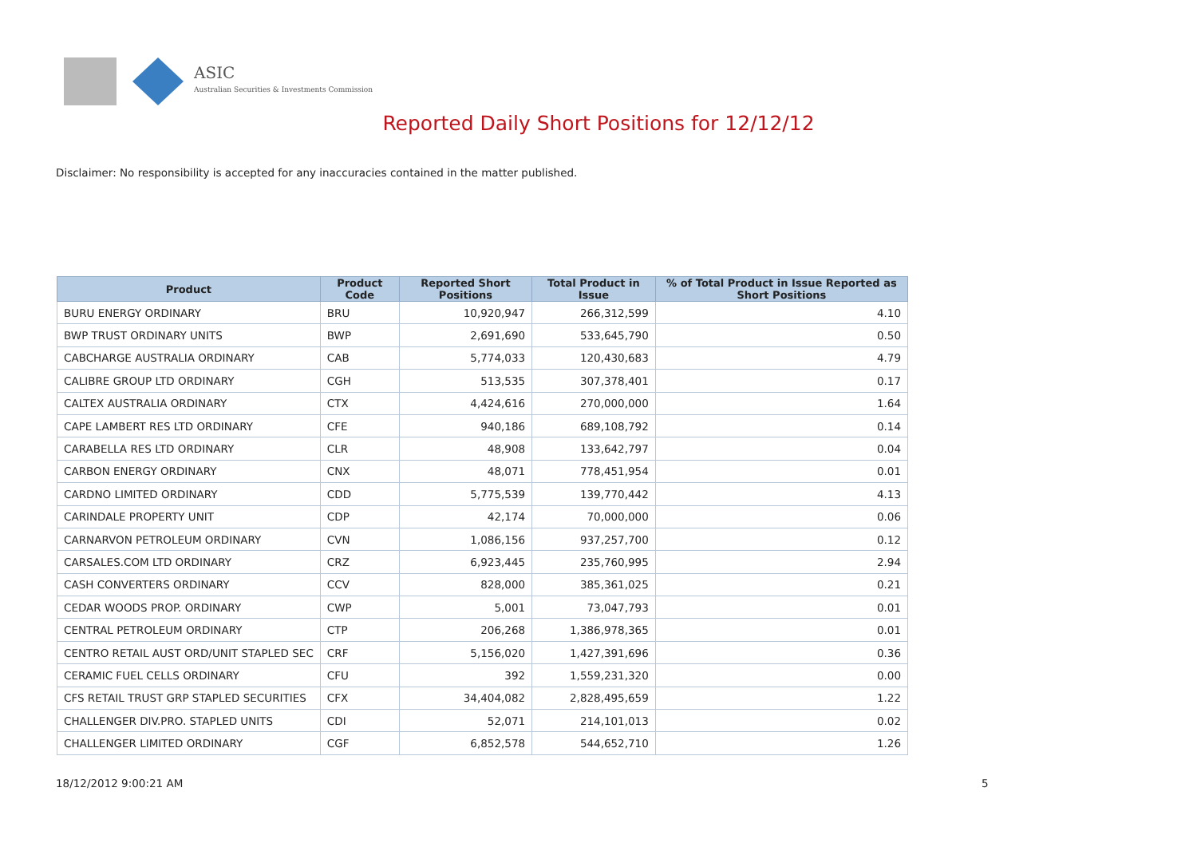ASIC
Australian Securities & Investments Commission
Reported Daily Short Positions for 12/12/12
Disclaimer: No responsibility is accepted for any inaccuracies contained in the matter published.
| Product | Product Code | Reported Short Positions | Total Product in Issue | % of Total Product in Issue Reported as Short Positions |
| --- | --- | --- | --- | --- |
| BURU ENERGY ORDINARY | BRU | 10,920,947 | 266,312,599 | 4.10 |
| BWP TRUST ORDINARY UNITS | BWP | 2,691,690 | 533,645,790 | 0.50 |
| CABCHARGE AUSTRALIA ORDINARY | CAB | 5,774,033 | 120,430,683 | 4.79 |
| CALIBRE GROUP LTD ORDINARY | CGH | 513,535 | 307,378,401 | 0.17 |
| CALTEX AUSTRALIA ORDINARY | CTX | 4,424,616 | 270,000,000 | 1.64 |
| CAPE LAMBERT RES LTD ORDINARY | CFE | 940,186 | 689,108,792 | 0.14 |
| CARABELLA RES LTD ORDINARY | CLR | 48,908 | 133,642,797 | 0.04 |
| CARBON ENERGY ORDINARY | CNX | 48,071 | 778,451,954 | 0.01 |
| CARDNO LIMITED ORDINARY | CDD | 5,775,539 | 139,770,442 | 4.13 |
| CARINDALE PROPERTY UNIT | CDP | 42,174 | 70,000,000 | 0.06 |
| CARNARVON PETROLEUM ORDINARY | CVN | 1,086,156 | 937,257,700 | 0.12 |
| CARSALES.COM LTD ORDINARY | CRZ | 6,923,445 | 235,760,995 | 2.94 |
| CASH CONVERTERS ORDINARY | CCV | 828,000 | 385,361,025 | 0.21 |
| CEDAR WOODS PROP. ORDINARY | CWP | 5,001 | 73,047,793 | 0.01 |
| CENTRAL PETROLEUM ORDINARY | CTP | 206,268 | 1,386,978,365 | 0.01 |
| CENTRO RETAIL AUST ORD/UNIT STAPLED SEC | CRF | 5,156,020 | 1,427,391,696 | 0.36 |
| CERAMIC FUEL CELLS ORDINARY | CFU | 392 | 1,559,231,320 | 0.00 |
| CFS RETAIL TRUST GRP STAPLED SECURITIES | CFX | 34,404,082 | 2,828,495,659 | 1.22 |
| CHALLENGER DIV.PRO. STAPLED UNITS | CDI | 52,071 | 214,101,013 | 0.02 |
| CHALLENGER LIMITED ORDINARY | CGF | 6,852,578 | 544,652,710 | 1.26 |
18/12/2012 9:00:21 AM 5